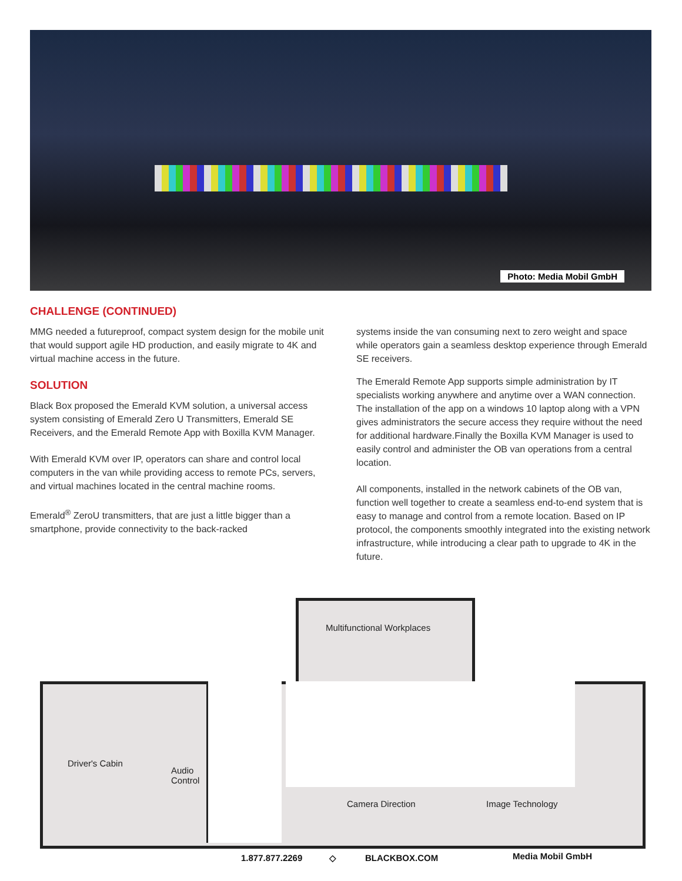Photo: Media Mobil GmbH
CHALLENGE (CONTINUED)
MMG needed a futureproof, compact system design for the mobile unit that would support agile HD production, and easily migrate to 4K and virtual machine access in the future.
SOLUTION
Black Box proposed the Emerald KVM solution, a universal access system consisting of Emerald Zero U Transmitters, Emerald SE Receivers, and the Emerald Remote App with Boxilla KVM Manager.
With Emerald KVM over IP, operators can share and control local computers in the van while providing access to remote PCs, servers, and virtual machines located in the central machine rooms.
Emerald<sup>®</sup> ZeroU transmitters, that are just a little bigger than a smartphone, provide connectivity to the back-racked
systems inside the van consuming next to zero weight and space while operators gain a seamless desktop experience through Emerald SE receivers.
The Emerald Remote App supports simple administration by IT specialists working anywhere and anytime over a WAN connection. The installation of the app on a windows 10 laptop along with a VPN gives administrators the secure access they require without the need for additional hardware.Finally the Boxilla KVM Manager is used to easily control and administer the OB van operations from a central location.
All components, installed in the network cabinets of the OB van, function well together to create a seamless end-to-end system that is easy to manage and control from a remote location. Based on IP protocol, the components smoothly integrated into the existing network infrastructure, while introducing a clear path to upgrade to 4K in the future.
Multifunctional Workplaces
Driver's Cabin
Audio
Control
Camera Direction Image Technology
1.877.877.2269 ◇ BLACKBOX.COM Media Mobil GmbH